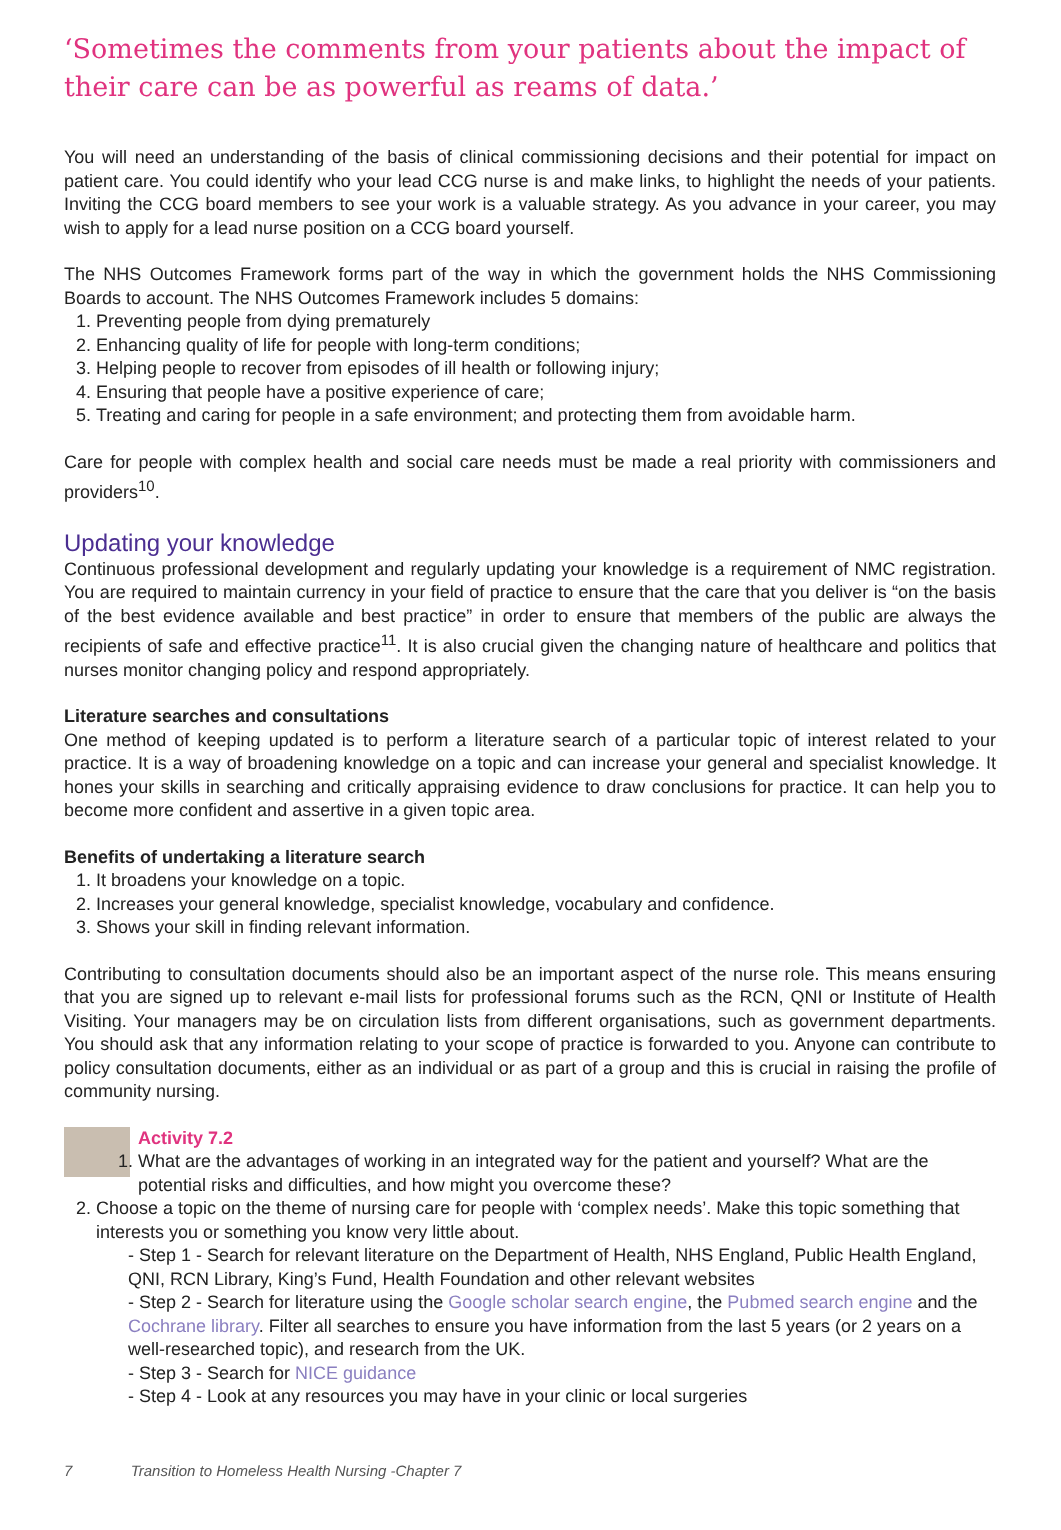‘Sometimes the comments from your patients about the impact of their care can be as powerful as reams of data.’
You will need an understanding of the basis of clinical commissioning decisions and their potential for impact on patient care. You could identify who your lead CCG nurse is and make links, to highlight the needs of your patients. Inviting the CCG board members to see your work is a valuable strategy. As you advance in your career, you may wish to apply for a lead nurse position on a CCG board yourself.
The NHS Outcomes Framework forms part of the way in which the government holds the NHS Commissioning Boards to account. The NHS Outcomes Framework includes 5 domains:
1. Preventing people from dying prematurely
2. Enhancing quality of life for people with long-term conditions;
3. Helping people to recover from episodes of ill health or following injury;
4. Ensuring that people have a positive experience of care;
5. Treating and caring for people in a safe environment; and protecting them from avoidable harm.
Care for people with complex health and social care needs must be made a real priority with commissioners and providers<sup>10</sup>.
Updating your knowledge
Continuous professional development and regularly updating your knowledge is a requirement of NMC registration. You are required to maintain currency in your field of practice to ensure that the care that you deliver is “on the basis of the best evidence available and best practice” in order to ensure that members of the public are always the recipients of safe and effective practice<sup>11</sup>. It is also crucial given the changing nature of healthcare and politics that nurses monitor changing policy and respond appropriately.
Literature searches and consultations
One method of keeping updated is to perform a literature search of a particular topic of interest related to your practice. It is a way of broadening knowledge on a topic and can increase your general and specialist knowledge. It hones your skills in searching and critically appraising evidence to draw conclusions for practice. It can help you to become more confident and assertive in a given topic area.
Benefits of undertaking a literature search
1. It broadens your knowledge on a topic.
2. Increases your general knowledge, specialist knowledge, vocabulary and confidence.
3. Shows your skill in finding relevant information.
Contributing to consultation documents should also be an important aspect of the nurse role. This means ensuring that you are signed up to relevant e-mail lists for professional forums such as the RCN, QNI or Institute of Health Visiting. Your managers may be on circulation lists from different organisations, such as government departments. You should ask that any information relating to your scope of practice is forwarded to you. Anyone can contribute to policy consultation documents, either as an individual or as part of a group and this is crucial in raising the profile of community nursing.
Activity 7.2
1. What are the advantages of working in an integrated way for the patient and yourself? What are the potential risks and difficulties, and how might you overcome these?
2. Choose a topic on the theme of nursing care for people with ‘complex needs’. Make this topic something that interests you or something you know very little about.
- Step 1 - Search for relevant literature on the Department of Health, NHS England, Public Health England, QNI, RCN Library, King’s Fund, Health Foundation and other relevant websites
- Step 2 - Search for literature using the Google scholar search engine, the Pubmed search engine and the Cochrane library. Filter all searches to ensure you have information from the last 5 years (or 2 years on a well-researched topic), and research from the UK.
- Step 3 - Search for NICE guidance
- Step 4 - Look at any resources you may have in your clinic or local surgeries
7 Transition to Homeless Health Nursing -Chapter 7